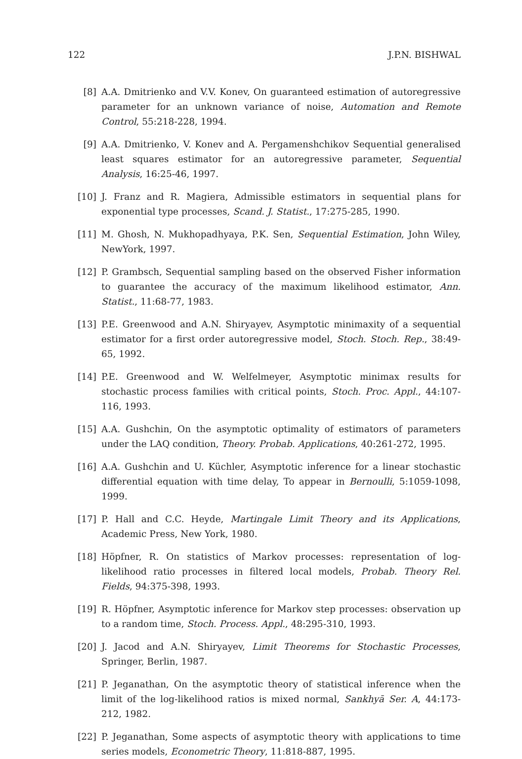122 J.P.N. BISHWAL
[8] A.A. Dmitrienko and V.V. Konev, On guaranteed estimation of autoregressive parameter for an unknown variance of noise, Automation and Remote Control, 55:218-228, 1994.
[9] A.A. Dmitrienko, V. Konev and A. Pergamenshchikov Sequential generalised least squares estimator for an autoregressive parameter, Sequential Analysis, 16:25-46, 1997.
[10] J. Franz and R. Magiera, Admissible estimators in sequential plans for exponential type processes, Scand. J. Statist., 17:275-285, 1990.
[11] M. Ghosh, N. Mukhopadhyaya, P.K. Sen, Sequential Estimation, John Wiley, NewYork, 1997.
[12] P. Grambsch, Sequential sampling based on the observed Fisher information to guarantee the accuracy of the maximum likelihood estimator, Ann. Statist., 11:68-77, 1983.
[13] P.E. Greenwood and A.N. Shiryayev, Asymptotic minimaxity of a sequential estimator for a first order autoregressive model, Stoch. Stoch. Rep., 38:49-65, 1992.
[14] P.E. Greenwood and W. Welfelmeyer, Asymptotic minimax results for stochastic process families with critical points, Stoch. Proc. Appl., 44:107-116, 1993.
[15] A.A. Gushchin, On the asymptotic optimality of estimators of parameters under the LAQ condition, Theory. Probab. Applications, 40:261-272, 1995.
[16] A.A. Gushchin and U. Küchler, Asymptotic inference for a linear stochastic differential equation with time delay, To appear in Bernoulli, 5:1059-1098, 1999.
[17] P. Hall and C.C. Heyde, Martingale Limit Theory and its Applications, Academic Press, New York, 1980.
[18] Höpfner, R. On statistics of Markov processes: representation of log-likelihood ratio processes in filtered local models, Probab. Theory Rel. Fields, 94:375-398, 1993.
[19] R. Höpfner, Asymptotic inference for Markov step processes: observation up to a random time, Stoch. Process. Appl., 48:295-310, 1993.
[20] J. Jacod and A.N. Shiryayev, Limit Theorems for Stochastic Processes, Springer, Berlin, 1987.
[21] P. Jeganathan, On the asymptotic theory of statistical inference when the limit of the log-likelihood ratios is mixed normal, Sankhyā Ser. A, 44:173-212, 1982.
[22] P. Jeganathan, Some aspects of asymptotic theory with applications to time series models, Econometric Theory, 11:818-887, 1995.